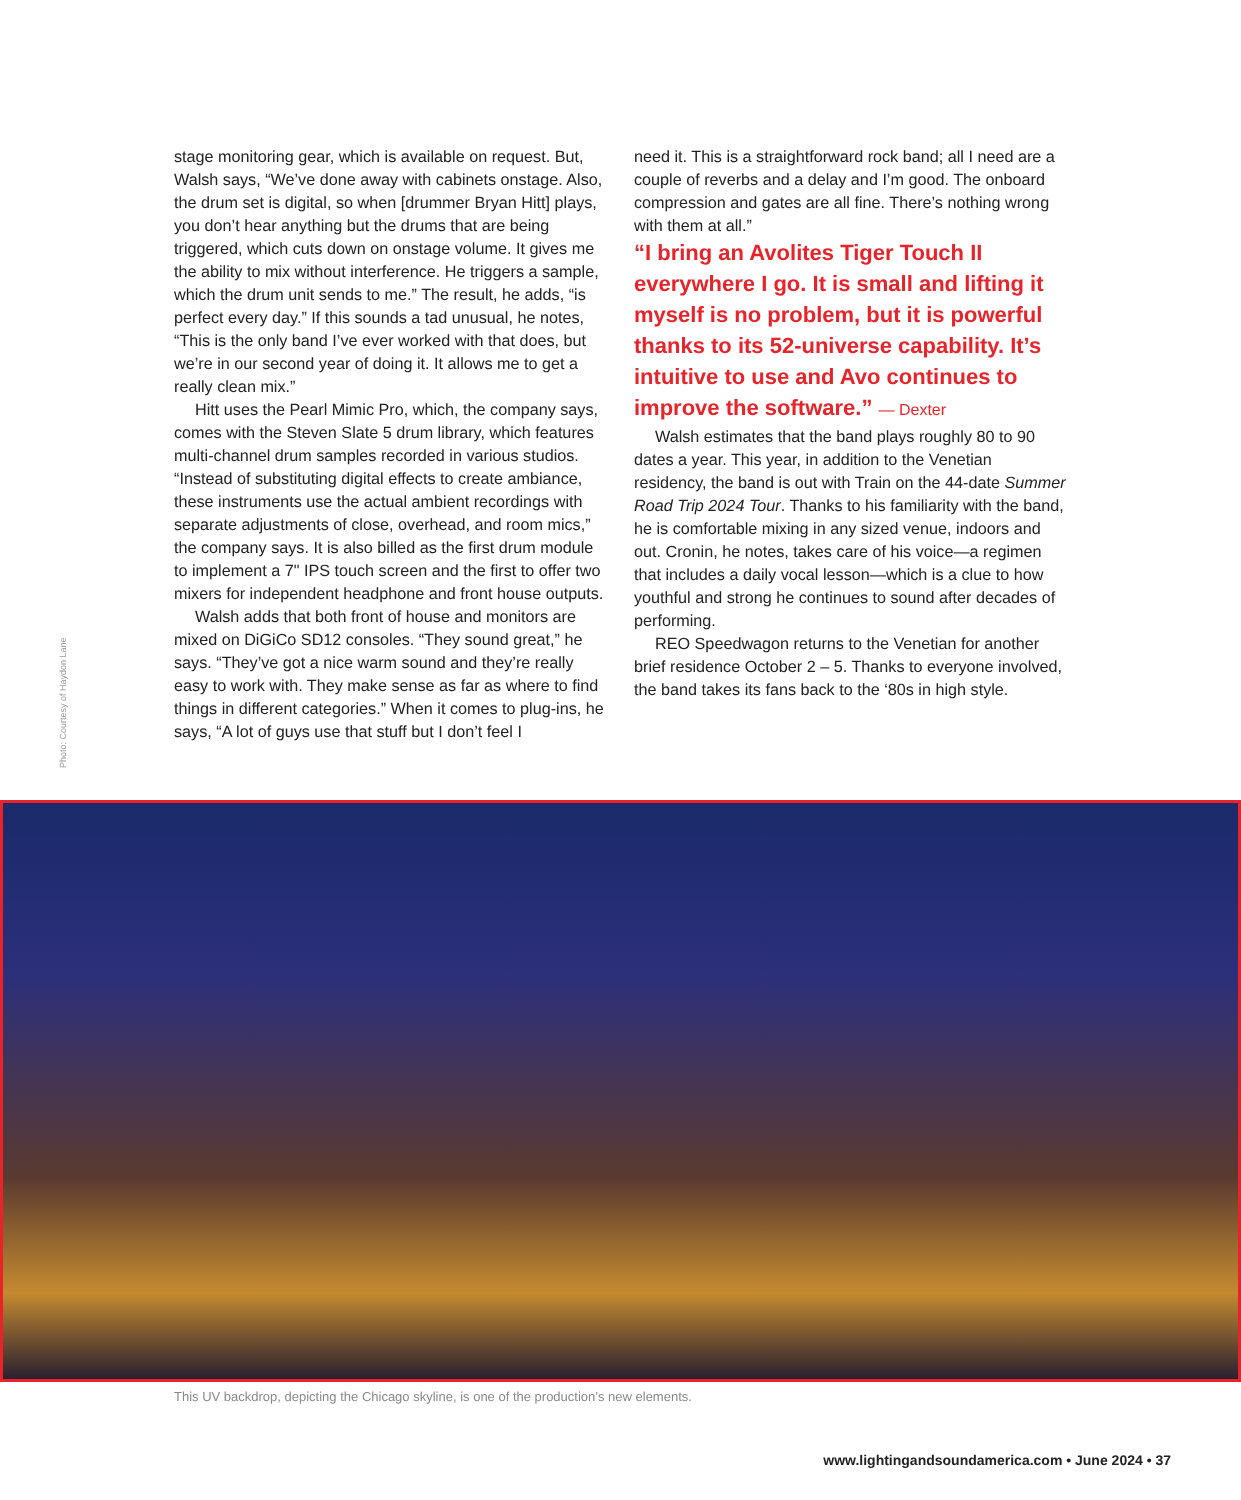stage monitoring gear, which is available on request. But, Walsh says, “We’ve done away with cabinets onstage. Also, the drum set is digital, so when [drummer Bryan Hitt] plays, you don’t hear anything but the drums that are being triggered, which cuts down on onstage volume. It gives me the ability to mix without interference. He triggers a sample, which the drum unit sends to me.” The result, he adds, “is perfect every day.” If this sounds a tad unusual, he notes, “This is the only band I’ve ever worked with that does, but we’re in our second year of doing it. It allows me to get a really clean mix.”
Hitt uses the Pearl Mimic Pro, which, the company says, comes with the Steven Slate 5 drum library, which features multi-channel drum samples recorded in various studios. “Instead of substituting digital effects to create ambiance, these instruments use the actual ambient recordings with separate adjustments of close, overhead, and room mics,” the company says. It is also billed as the first drum module to implement a 7" IPS touch screen and the first to offer two mixers for independent headphone and front house outputs.
Walsh adds that both front of house and monitors are mixed on DiGiCo SD12 consoles. “They sound great,” he says. “They’ve got a nice warm sound and they’re really easy to work with. They make sense as far as where to find things in different categories.” When it comes to plug-ins, he says, “A lot of guys use that stuff but I don’t feel I
need it. This is a straightforward rock band; all I need are a couple of reverbs and a delay and I’m good. The onboard compression and gates are all fine. There’s nothing wrong with them at all.”
“I bring an Avolites Tiger Touch II everywhere I go. It is small and lifting it myself is no problem, but it is powerful thanks to its 52-universe capability. It’s intuitive to use and Avo continues to improve the software.” — Dexter
Walsh estimates that the band plays roughly 80 to 90 dates a year. This year, in addition to the Venetian residency, the band is out with Train on the 44-date Summer Road Trip 2024 Tour. Thanks to his familiarity with the band, he is comfortable mixing in any sized venue, indoors and out. Cronin, he notes, takes care of his voice—a regimen that includes a daily vocal lesson—which is a clue to how youthful and strong he continues to sound after decades of performing.
REO Speedwagon returns to the Venetian for another brief residence October 2 – 5. Thanks to everyone involved, the band takes its fans back to the ‘80s in high style.
Photo: Courtesy of Haydon Lane
This UV backdrop, depicting the Chicago skyline, is one of the production’s new elements.
www.lightingandsoundamerica.com • June 2024 • 37